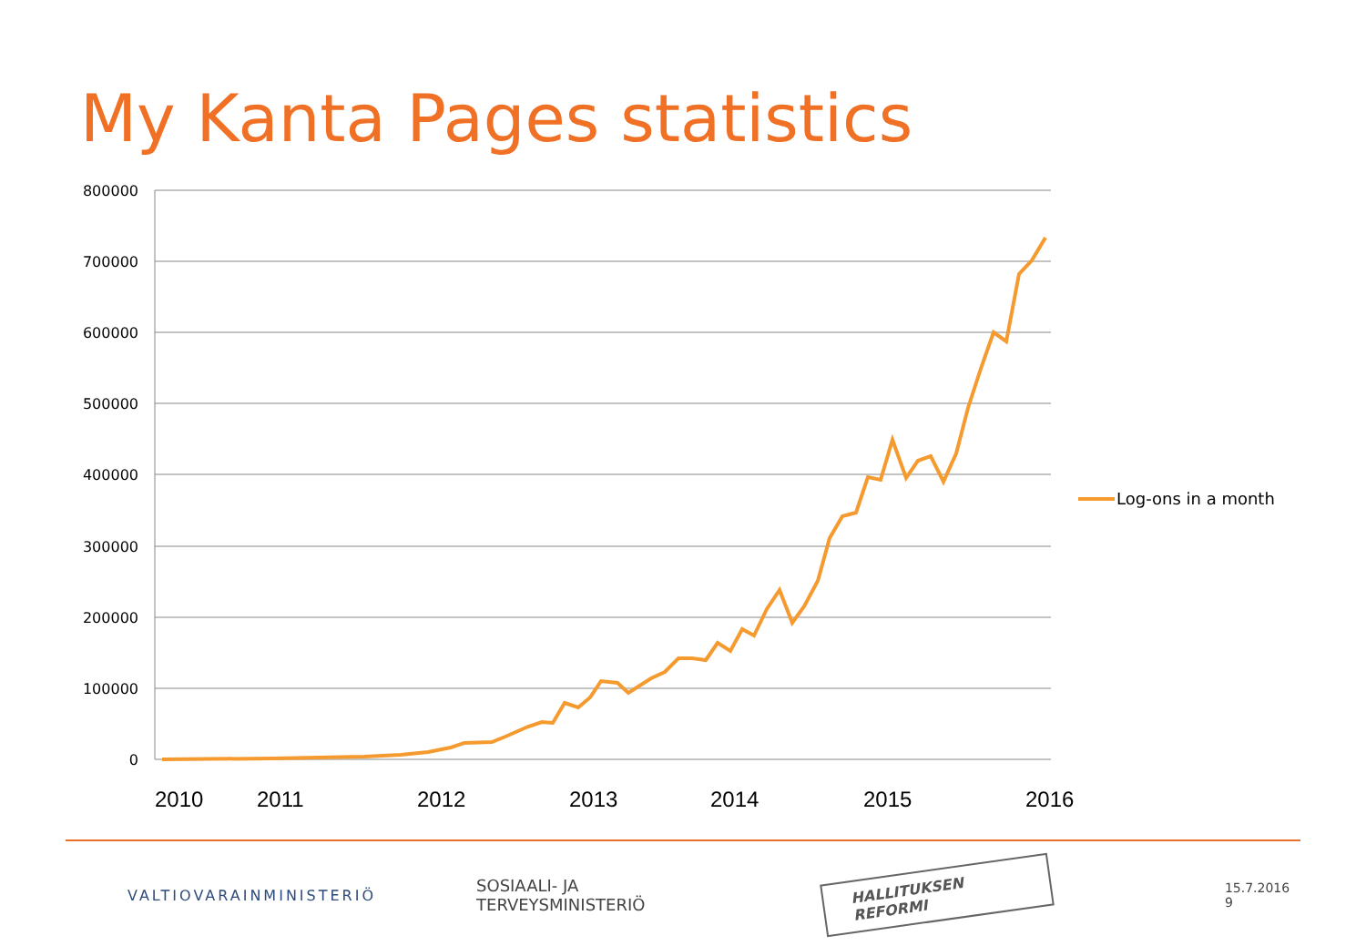My Kanta Pages statistics
800000
700000
600000
500000
400000
300000
200000
100000
0
Log-ons in a month
2010
2011
2012
2013
2014
2015
2016
VALTIOVARAINMINISTERIÖ SOSIAALI- JA TERVEYSMINISTERIÖ HALLITUKSEN REFORMI 15.7.2016 9